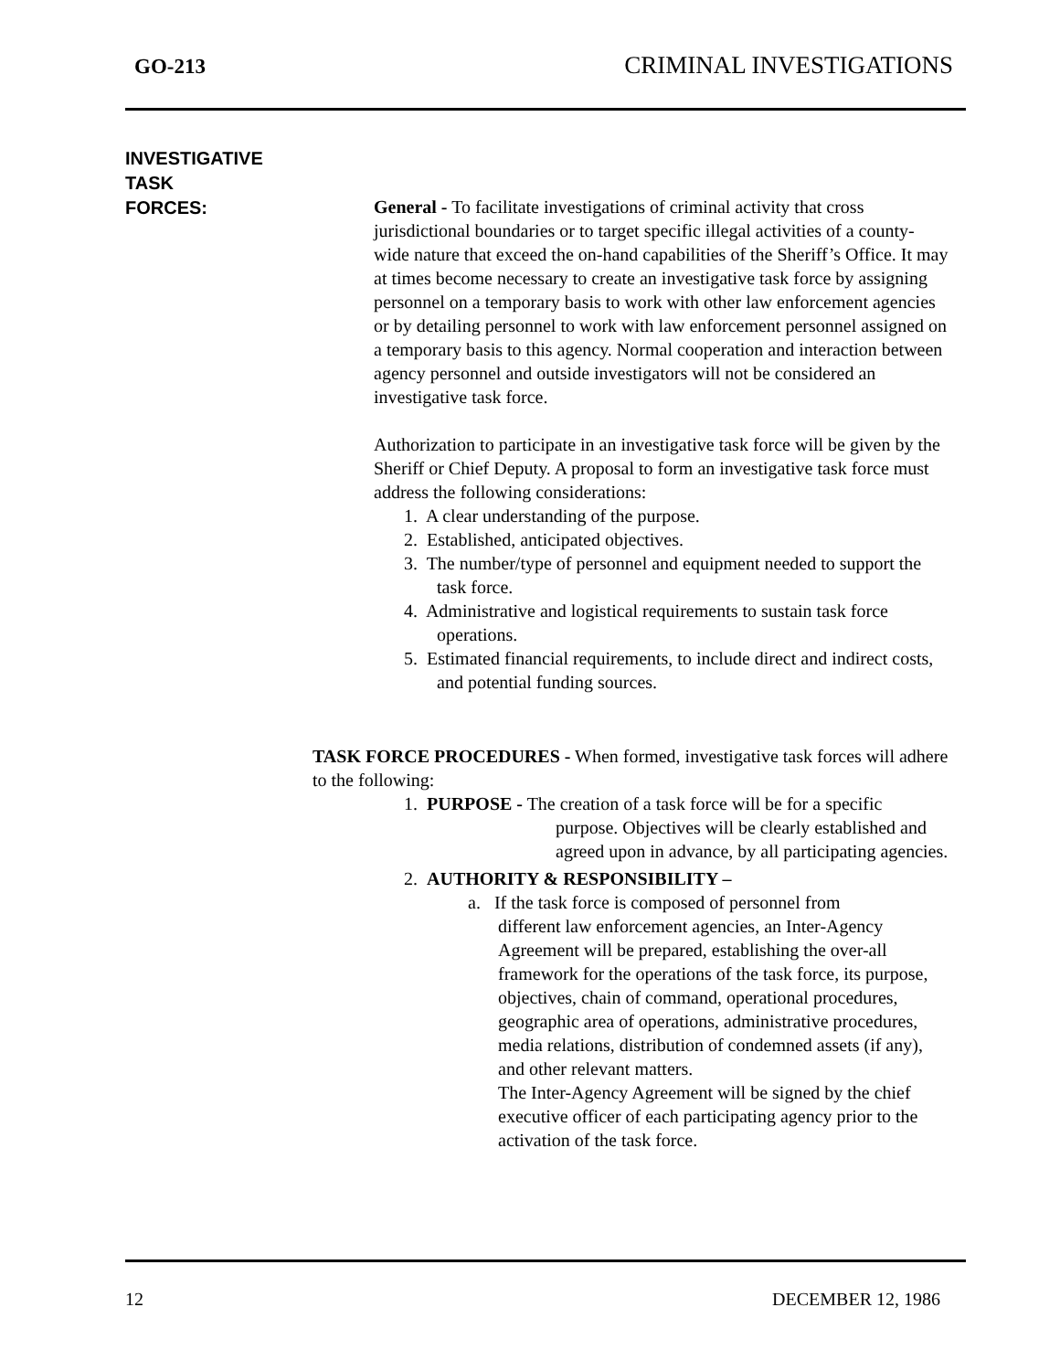GO-213 CRIMINAL INVESTIGATIONS
INVESTIGATIVE
TASK
FORCES:
General - To facilitate investigations of criminal activity that cross jurisdictional boundaries or to target specific illegal activities of a county-wide nature that exceed the on-hand capabilities of the Sheriff’s Office. It may at times become necessary to create an investigative task force by assigning personnel on a temporary basis to work with other law enforcement agencies or by detailing personnel to work with law enforcement personnel assigned on a temporary basis to this agency. Normal cooperation and interaction between agency personnel and outside investigators will not be considered an investigative task force.
Authorization to participate in an investigative task force will be given by the Sheriff or Chief Deputy. A proposal to form an investigative task force must address the following considerations:
1. A clear understanding of the purpose.
2. Established, anticipated objectives.
3. The number/type of personnel and equipment needed to support the task force.
4. Administrative and logistical requirements to sustain task force operations.
5. Estimated financial requirements, to include direct and indirect costs, and potential funding sources.
TASK FORCE PROCEDURES - When formed, investigative task forces will adhere to the following:
1. PURPOSE - The creation of a task force will be for a specific
purpose. Objectives will be clearly established and agreed upon in advance, by all participating agencies.
2. AUTHORITY & RESPONSIBILITY –
a. If the task force is composed of personnel from
different law enforcement agencies, an Inter-Agency Agreement will be prepared, establishing the over-all framework for the operations of the task force, its purpose, objectives, chain of command, operational procedures, geographic area of operations, administrative procedures, media relations, distribution of condemned assets (if any), and other relevant matters.
The Inter-Agency Agreement will be signed by the chief executive officer of each participating agency prior to the activation of the task force.
12 DECEMBER 12, 1986